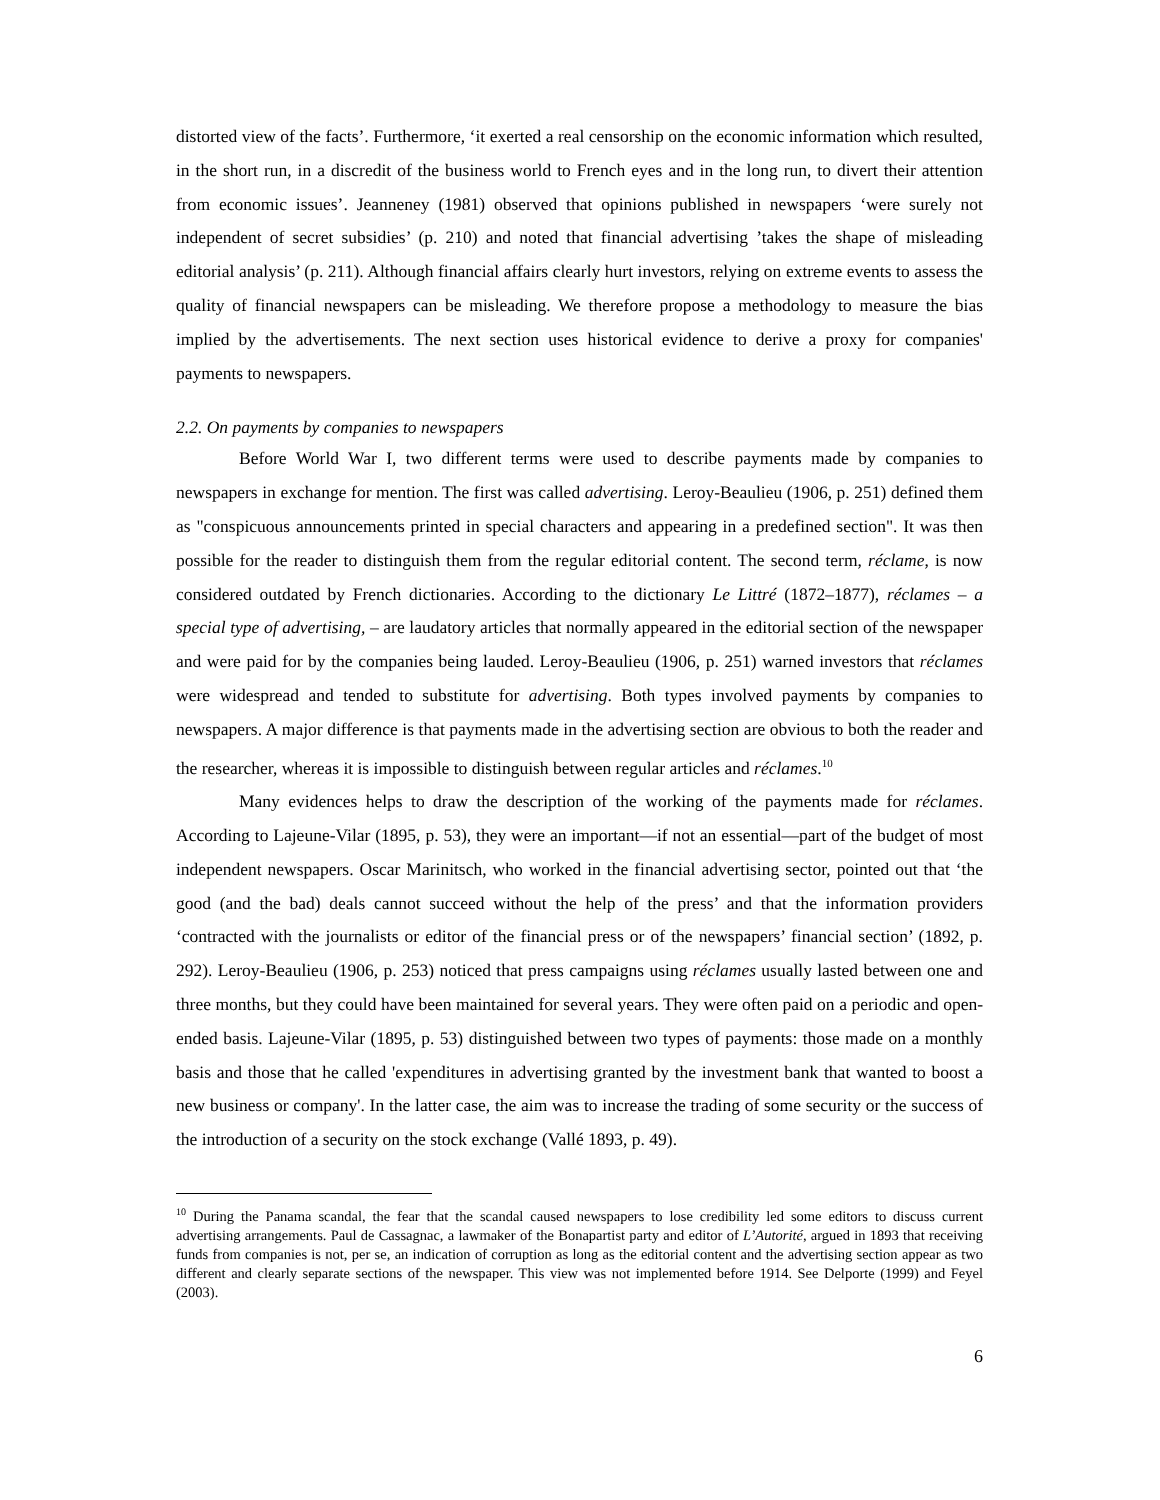distorted view of the facts’. Furthermore, ‘it exerted a real censorship on the economic information which resulted, in the short run, in a discredit of the business world to French eyes and in the long run, to divert their attention from economic issues’. Jeanneney (1981) observed that opinions published in newspapers ‘were surely not independent of secret subsidies’ (p. 210) and noted that financial advertising ’takes the shape of misleading editorial analysis’ (p. 211). Although financial affairs clearly hurt investors, relying on extreme events to assess the quality of financial newspapers can be misleading. We therefore propose a methodology to measure the bias implied by the advertisements. The next section uses historical evidence to derive a proxy for companies' payments to newspapers.
2.2. On payments by companies to newspapers
Before World War I, two different terms were used to describe payments made by companies to newspapers in exchange for mention. The first was called advertising. Leroy-Beaulieu (1906, p. 251) defined them as "conspicuous announcements printed in special characters and appearing in a predefined section". It was then possible for the reader to distinguish them from the regular editorial content. The second term, réclame, is now considered outdated by French dictionaries. According to the dictionary Le Littré (1872–1877), réclames – a special type of advertising, – are laudatory articles that normally appeared in the editorial section of the newspaper and were paid for by the companies being lauded. Leroy-Beaulieu (1906, p. 251) warned investors that réclames were widespread and tended to substitute for advertising. Both types involved payments by companies to newspapers. A major difference is that payments made in the advertising section are obvious to both the reader and the researcher, whereas it is impossible to distinguish between regular articles and réclames.<sup>10</sup>
Many evidences helps to draw the description of the working of the payments made for réclames. According to Lajeune-Vilar (1895, p. 53), they were an important—if not an essential—part of the budget of most independent newspapers. Oscar Marinitsch, who worked in the financial advertising sector, pointed out that ‘the good (and the bad) deals cannot succeed without the help of the press’ and that the information providers ‘contracted with the journalists or editor of the financial press or of the newspapers’ financial section’ (1892, p. 292). Leroy-Beaulieu (1906, p. 253) noticed that press campaigns using réclames usually lasted between one and three months, but they could have been maintained for several years. They were often paid on a periodic and open-ended basis. Lajeune-Vilar (1895, p. 53) distinguished between two types of payments: those made on a monthly basis and those that he called 'expenditures in advertising granted by the investment bank that wanted to boost a new business or company'. In the latter case, the aim was to increase the trading of some security or the success of the introduction of a security on the stock exchange (Vallé 1893, p. 49).
<sup>10</sup> During the Panama scandal, the fear that the scandal caused newspapers to lose credibility led some editors to discuss current advertising arrangements. Paul de Cassagnac, a lawmaker of the Bonapartist party and editor of L’Autorité, argued in 1893 that receiving funds from companies is not, per se, an indication of corruption as long as the editorial content and the advertising section appear as two different and clearly separate sections of the newspaper. This view was not implemented before 1914. See Delporte (1999) and Feyel (2003).
6